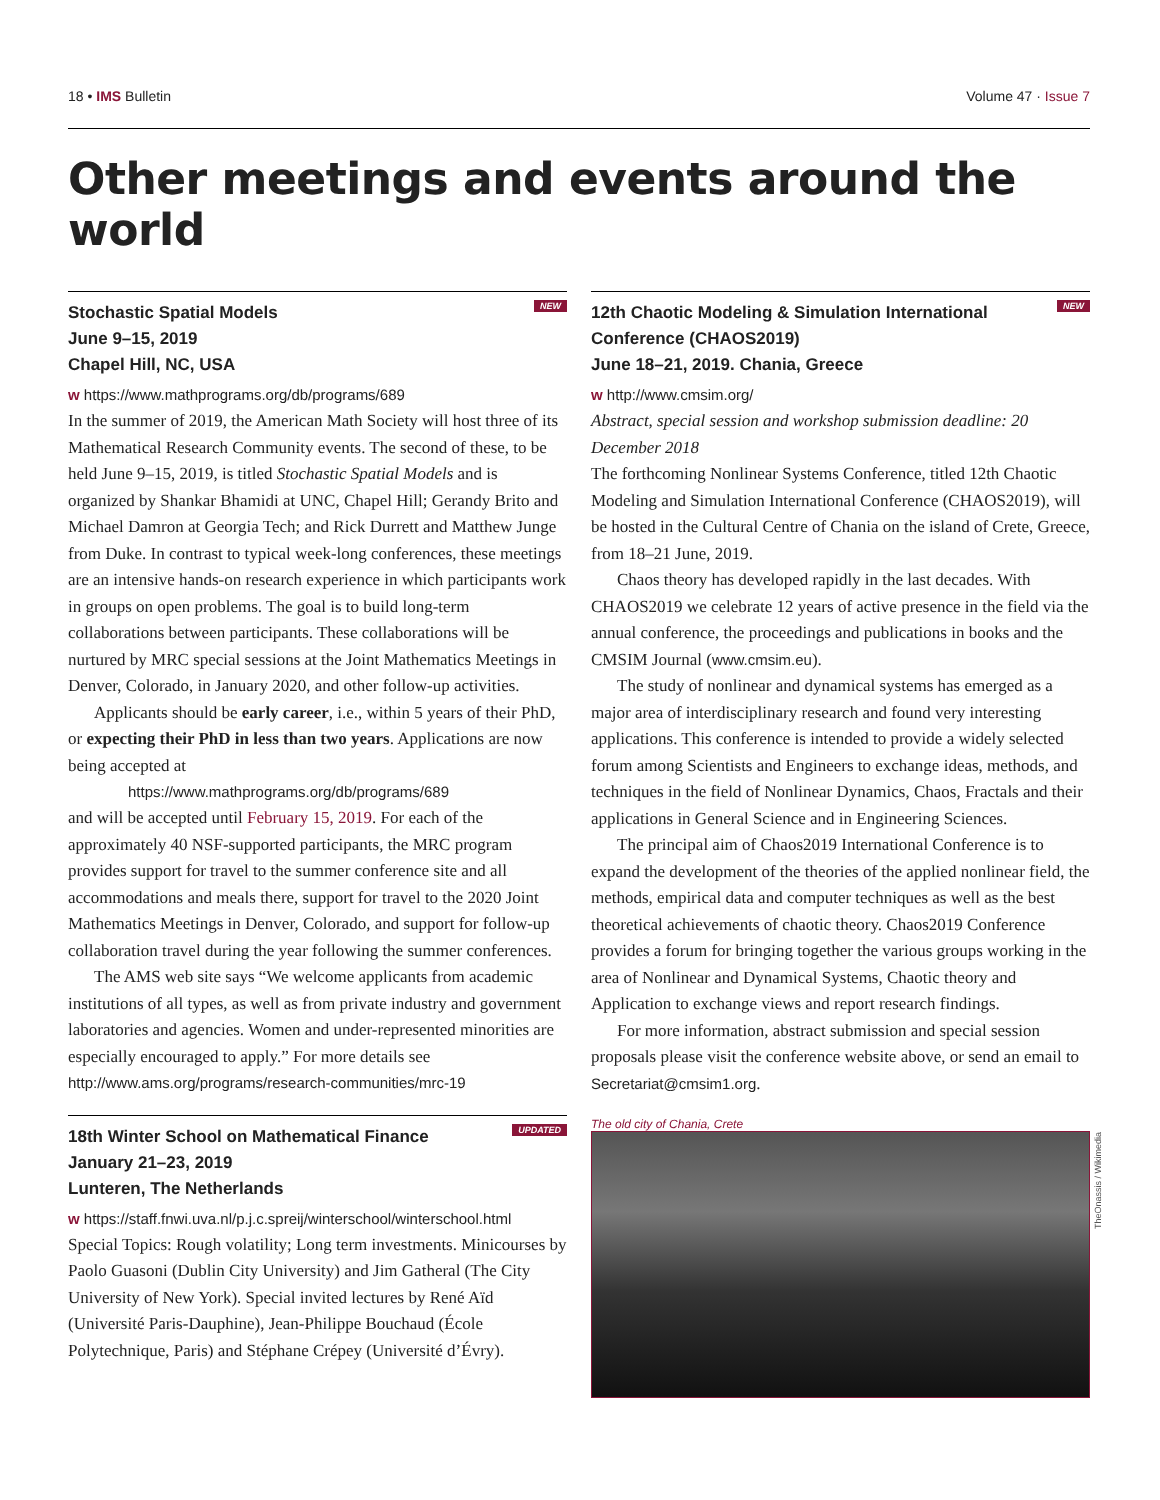18 • IMS Bulletin Volume 47 · Issue 7
Other meetings and events around the world
NEW
Stochastic Spatial Models
June 9–15, 2019
Chapel Hill, NC, USA
w https://www.mathprograms.org/db/programs/689
In the summer of 2019, the American Math Society will host three of its Mathematical Research Community events. The second of these, to be held June 9–15, 2019, is titled Stochastic Spatial Models and is organized by Shankar Bhamidi at UNC, Chapel Hill; Gerandy Brito and Michael Damron at Georgia Tech; and Rick Durrett and Matthew Junge from Duke. In contrast to typical week-long conferences, these meetings are an intensive hands-on research experience in which participants work in groups on open problems. The goal is to build long-term collaborations between participants. These collaborations will be nurtured by MRC special sessions at the Joint Mathematics Meetings in Denver, Colorado, in January 2020, and other follow-up activities.
Applicants should be early career, i.e., within 5 years of their PhD, or expecting their PhD in less than two years. Applications are now being accepted at
https://www.mathprograms.org/db/programs/689
and will be accepted until February 15, 2019. For each of the approximately 40 NSF-supported participants, the MRC program provides support for travel to the summer conference site and all accommodations and meals there, support for travel to the 2020 Joint Mathematics Meetings in Denver, Colorado, and support for follow-up collaboration travel during the year following the summer conferences.
The AMS web site says “We welcome applicants from academic institutions of all types, as well as from private industry and government laboratories and agencies. Women and under-represented minorities are especially encouraged to apply.” For more details see http://www.ams.org/programs/research-communities/mrc-19
UPDATED
18th Winter School on Mathematical Finance
January 21–23, 2019
Lunteren, The Netherlands
w https://staff.fnwi.uva.nl/p.j.c.spreij/winterschool/winterschool.html
Special Topics: Rough volatility; Long term investments. Minicourses by Paolo Guasoni (Dublin City University) and Jim Gatheral (The City University of New York). Special invited lectures by René Aïd (Université Paris-Dauphine), Jean-Philippe Bouchaud (École Polytechnique, Paris) and Stéphane Crépey (Université d’Évry).
NEW
12th Chaotic Modeling & Simulation International Conference (CHAOS2019)
June 18–21, 2019. Chania, Greece
w http://www.cmsim.org/
Abstract, special session and workshop submission deadline: 20 December 2018
The forthcoming Nonlinear Systems Conference, titled 12th Chaotic Modeling and Simulation International Conference (CHAOS2019), will be hosted in the Cultural Centre of Chania on the island of Crete, Greece, from 18–21 June, 2019.
Chaos theory has developed rapidly in the last decades. With CHAOS2019 we celebrate 12 years of active presence in the field via the annual conference, the proceedings and publications in books and the CMSIM Journal (www.cmsim.eu).
The study of nonlinear and dynamical systems has emerged as a major area of interdisciplinary research and found very interesting applications. This conference is intended to provide a widely selected forum among Scientists and Engineers to exchange ideas, methods, and techniques in the field of Nonlinear Dynamics, Chaos, Fractals and their applications in General Science and in Engineering Sciences.
The principal aim of Chaos2019 International Conference is to expand the development of the theories of the applied nonlinear field, the methods, empirical data and computer techniques as well as the best theoretical achievements of chaotic theory. Chaos2019 Conference provides a forum for bringing together the various groups working in the area of Nonlinear and Dynamical Systems, Chaotic theory and Application to exchange views and report research findings.
For more information, abstract submission and special session proposals please visit the conference website above, or send an email to Secretariat@cmsim1.org.
The old city of Chania, Crete
TheOnassis / Wikimedia